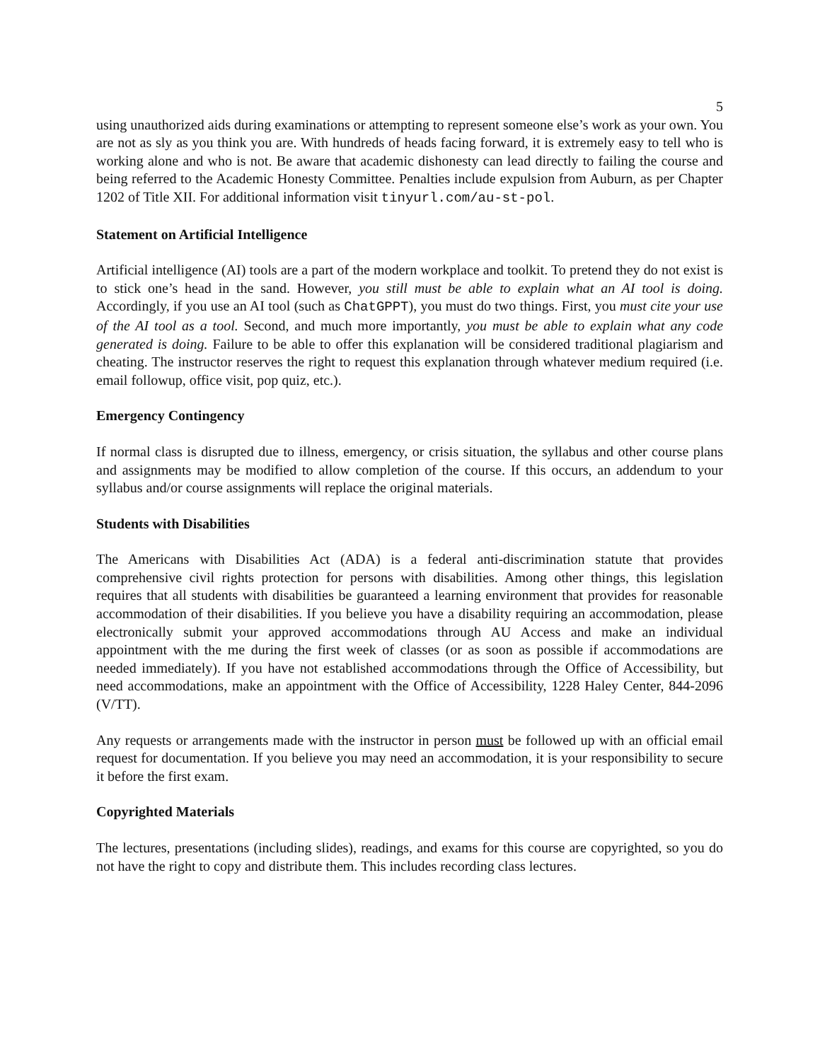5
using unauthorized aids during examinations or attempting to represent someone else’s work as your own. You are not as sly as you think you are. With hundreds of heads facing forward, it is extremely easy to tell who is working alone and who is not. Be aware that academic dishonesty can lead directly to failing the course and being referred to the Academic Honesty Committee. Penalties include expulsion from Auburn, as per Chapter 1202 of Title XII. For additional information visit tinyurl.com/au-st-pol.
Statement on Artificial Intelligence
Artificial intelligence (AI) tools are a part of the modern workplace and toolkit. To pretend they do not exist is to stick one’s head in the sand. However, you still must be able to explain what an AI tool is doing. Accordingly, if you use an AI tool (such as ChatGPPT), you must do two things. First, you must cite your use of the AI tool as a tool. Second, and much more importantly, you must be able to explain what any code generated is doing. Failure to be able to offer this explanation will be considered traditional plagiarism and cheating. The instructor reserves the right to request this explanation through whatever medium required (i.e. email followup, office visit, pop quiz, etc.).
Emergency Contingency
If normal class is disrupted due to illness, emergency, or crisis situation, the syllabus and other course plans and assignments may be modified to allow completion of the course. If this occurs, an addendum to your syllabus and/or course assignments will replace the original materials.
Students with Disabilities
The Americans with Disabilities Act (ADA) is a federal anti-discrimination statute that provides comprehensive civil rights protection for persons with disabilities. Among other things, this legislation requires that all students with disabilities be guaranteed a learning environment that provides for reasonable accommodation of their disabilities. If you believe you have a disability requiring an accommodation, please electronically submit your approved accommodations through AU Access and make an individual appointment with the me during the first week of classes (or as soon as possible if accommodations are needed immediately). If you have not established accommodations through the Office of Accessibility, but need accommodations, make an appointment with the Office of Accessibility, 1228 Haley Center, 844-2096 (V/TT).
Any requests or arrangements made with the instructor in person must be followed up with an official email request for documentation. If you believe you may need an accommodation, it is your responsibility to secure it before the first exam.
Copyrighted Materials
The lectures, presentations (including slides), readings, and exams for this course are copyrighted, so you do not have the right to copy and distribute them. This includes recording class lectures.